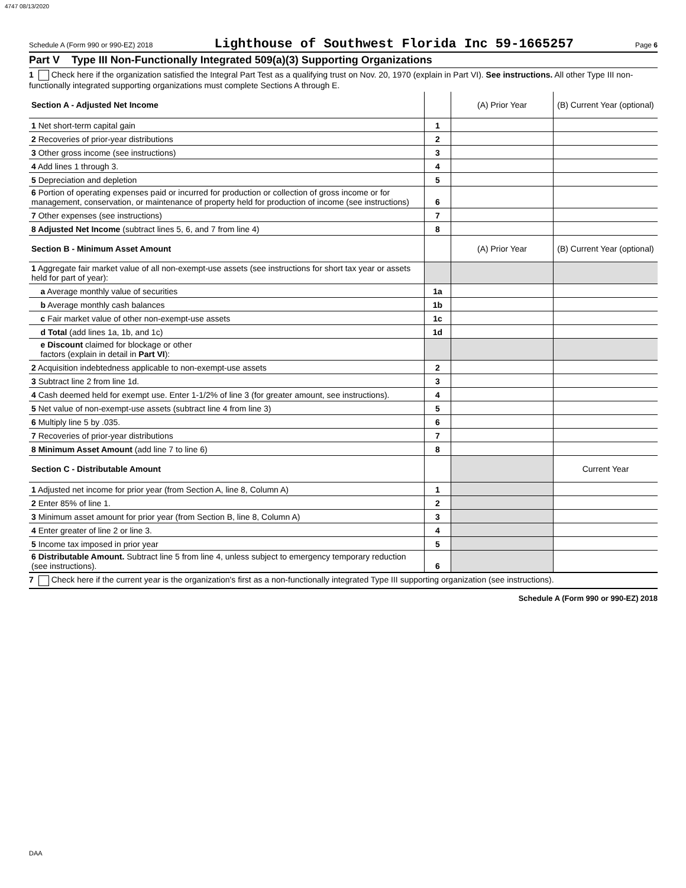4747 08/13/2020
Schedule A (Form 990 or 990-EZ) 2018 Lighthouse of Southwest Florida Inc 59-1665257 Page 6
Part V Type III Non-Functionally Integrated 509(a)(3) Supporting Organizations
1 Check here if the organization satisfied the Integral Part Test as a qualifying trust on Nov. 20, 1970 (explain in Part VI). See instructions. All other Type III non-functionally integrated supporting organizations must complete Sections A through E.
| Section A - Adjusted Net Income | | (A) Prior Year | (B) Current Year (optional) |
| 1 Net short-term capital gain | 1 | | |
| 2 Recoveries of prior-year distributions | 2 | | |
| 3 Other gross income (see instructions) | 3 | | |
| 4 Add lines 1 through 3. | 4 | | |
| 5 Depreciation and depletion | 5 | | |
| 6 Portion of operating expenses paid or incurred for production or collection of gross income or for management, conservation, or maintenance of property held for production of income (see instructions) | 6 | | |
| 7 Other expenses (see instructions) | 7 | | |
| 8 Adjusted Net Income (subtract lines 5, 6, and 7 from line 4) | 8 | | |
| Section B - Minimum Asset Amount | | (A) Prior Year | (B) Current Year (optional) |
| 1 Aggregate fair market value of all non-exempt-use assets (see instructions for short tax year or assets held for part of year): | | | |
| a Average monthly value of securities | 1a | | |
| b Average monthly cash balances | 1b | | |
| c Fair market value of other non-exempt-use assets | 1c | | |
| d Total (add lines 1a, 1b, and 1c) | 1d | | |
| e Discount claimed for blockage or other factors (explain in detail in Part VI ): | | | |
| 2 Acquisition indebtedness applicable to non-exempt-use assets | 2 | | |
| 3 Subtract line 2 from line 1d. | 3 | | |
| 4 Cash deemed held for exempt use. Enter 1-1/2% of line 3 (for greater amount, see instructions). | 4 | | |
| 5 Net value of non-exempt-use assets (subtract line 4 from line 3) | 5 | | |
| 6 Multiply line 5 by .035. | 6 | | |
| 7 Recoveries of prior-year distributions | 7 | | |
| 8 Minimum Asset Amount (add line 7 to line 6) | 8 | | |
| Section C - Distributable Amount | | | Current Year |
| 1 Adjusted net income for prior year (from Section A, line 8, Column A) | 1 | | |
| 2 Enter 85% of line 1. | 2 | | |
| 3 Minimum asset amount for prior year (from Section B, line 8, Column A) | 3 | | |
| 4 Enter greater of line 2 or line 3. | 4 | | |
| 5 Income tax imposed in prior year | 5 | | |
| 6 Distributable Amount. Subtract line 5 from line 4, unless subject to emergency temporary reduction (see instructions). | 6 | | |
7 Check here if the current year is the organization's first as a non-functionally integrated Type III supporting organization (see instructions).
Schedule A (Form 990 or 990-EZ) 2018
DAA